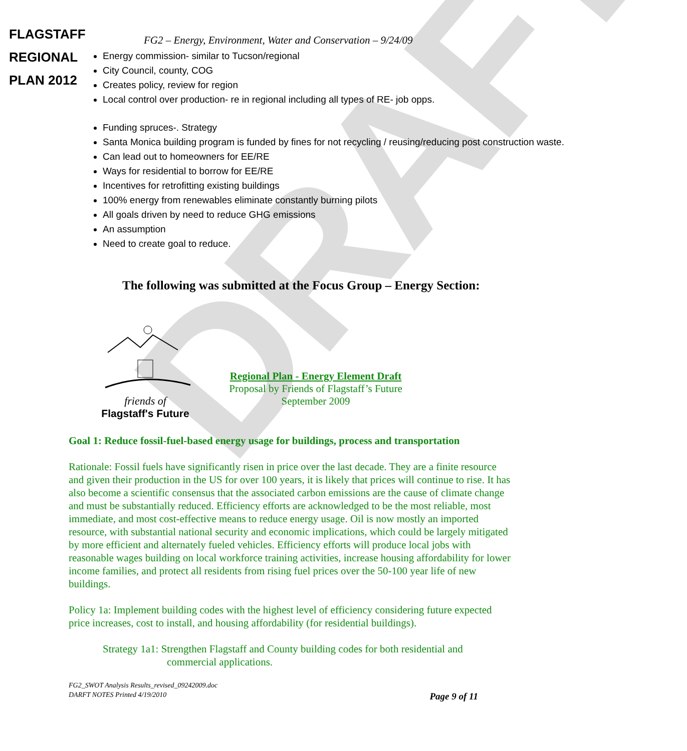DRAFT
FLAGSTAFF
REGIONAL
PLAN 2012
FG2 – Energy, Environment, Water and Conservation – 9/24/09
Energy commission- similar to Tucson/regional
City Council, county, COG
Creates policy, review for region
Local control over production- re in regional including all types of RE- job opps.
Funding spruces-. Strategy
Santa Monica building program is funded by fines for not recycling / reusing/reducing post construction waste.
Can lead out to homeowners for EE/RE
Ways for residential to borrow for EE/RE
Incentives for retrofitting existing buildings
100% energy from renewables eliminate constantly burning pilots
All goals driven by need to reduce GHG emissions
An assumption
Need to create goal to reduce.
The following was submitted at the Focus Group – Energy Section:
friends of
Flagstaff's Future
Regional Plan - Energy Element Draft
Proposal by Friends of Flagstaff’s Future
September 2009
Goal 1: Reduce fossil-fuel-based energy usage for buildings, process and transportation
Rationale: Fossil fuels have significantly risen in price over the last decade. They are a finite resource and given their production in the US for over 100 years, it is likely that prices will continue to rise. It has also become a scientific consensus that the associated carbon emissions are the cause of climate change and must be substantially reduced. Efficiency efforts are acknowledged to be the most reliable, most immediate, and most cost-effective means to reduce energy usage. Oil is now mostly an imported resource, with substantial national security and economic implications, which could be largely mitigated by more efficient and alternately fueled vehicles. Efficiency efforts will produce local jobs with reasonable wages building on local workforce training activities, increase housing affordability for lower income families, and protect all residents from rising fuel prices over the 50-100 year life of new buildings.
Policy 1a: Implement building codes with the highest level of efficiency considering future expected price increases, cost to install, and housing affordability (for residential buildings).
Strategy 1a1: Strengthen Flagstaff and County building codes for both residential and commercial applications.
FG2_SWOT Analysis Results_revised_09242009.doc
DARFT NOTES Printed 4/19/2010 Page 9 of 11